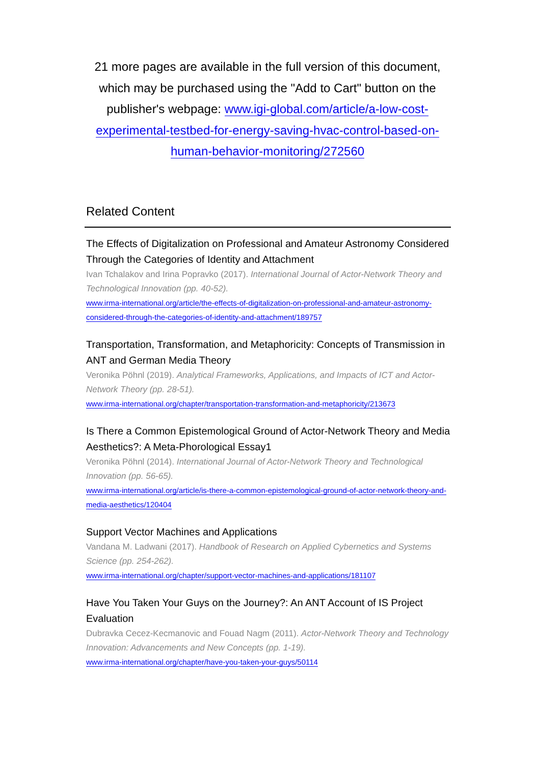21 more pages are available in the full version of this document, which may be purchased using the "Add to Cart" button on the publisher's webpage: www.igi-global.com/article/a-low-cost-experimental-testbed-for-energy-saving-hvac-control-based-on-human-behavior-monitoring/272560
Related Content
The Effects of Digitalization on Professional and Amateur Astronomy Considered Through the Categories of Identity and Attachment
Ivan Tchalakov and Irina Popravko (2017). International Journal of Actor-Network Theory and Technological Innovation (pp. 40-52).
www.irma-international.org/article/the-effects-of-digitalization-on-professional-and-amateur-astronomy-considered-through-the-categories-of-identity-and-attachment/189757
Transportation, Transformation, and Metaphoricity: Concepts of Transmission in ANT and German Media Theory
Veronika Pöhnl (2019). Analytical Frameworks, Applications, and Impacts of ICT and Actor-Network Theory (pp. 28-51).
www.irma-international.org/chapter/transportation-transformation-and-metaphoricity/213673
Is There a Common Epistemological Ground of Actor-Network Theory and Media Aesthetics?: A Meta-Phorological Essay1
Veronika Pöhnl (2014). International Journal of Actor-Network Theory and Technological Innovation (pp. 56-65).
www.irma-international.org/article/is-there-a-common-epistemological-ground-of-actor-network-theory-and-media-aesthetics/120404
Support Vector Machines and Applications
Vandana M. Ladwani (2017). Handbook of Research on Applied Cybernetics and Systems Science (pp. 254-262).
www.irma-international.org/chapter/support-vector-machines-and-applications/181107
Have You Taken Your Guys on the Journey?: An ANT Account of IS Project Evaluation
Dubravka Cecez-Kecmanovic and Fouad Nagm (2011). Actor-Network Theory and Technology Innovation: Advancements and New Concepts (pp. 1-19).
www.irma-international.org/chapter/have-you-taken-your-guys/50114